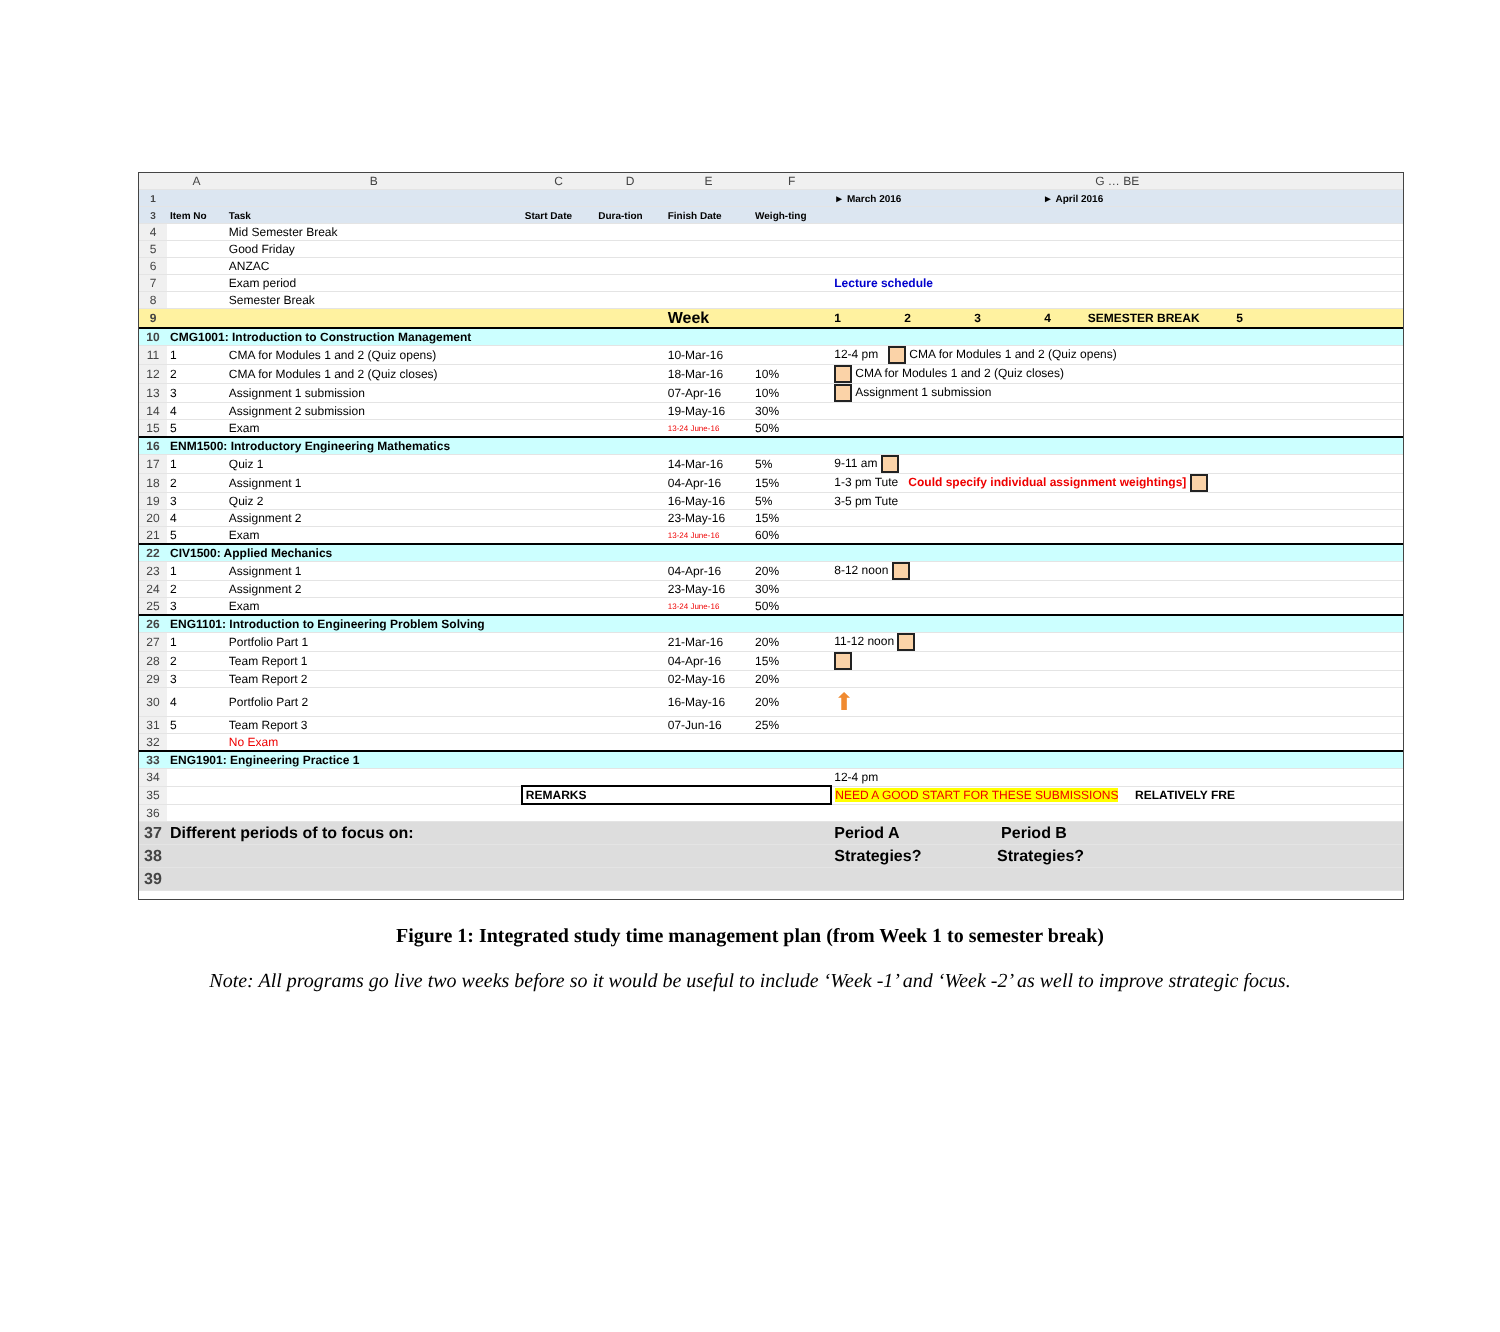| | A | B | C | D | E | F | G … BE |
| --- | --- | --- | --- | --- | --- | --- | --- |
| 1 | | | | | | | ► March 2016 ► April 2016 |
| 3 | Item No | Task | Start Date | Dura-tion | Finish Date | Weigh-ting | |
| 4 | | Mid Semester Break | | | | | |
| 5 | | Good Friday | | | | | |
| 6 | | ANZAC | | | | | |
| 7 | | Exam period | | | | | Lecture schedule |
| 8 | | Semester Break | | | | | |
| 9 | | | | | Week | | 1 2 3 4 SEMESTER BREAK 5 |
| 10 | CMG1001: Introduction to Construction Management | | | | | | |
| 11 | 1 | CMA for Modules 1 and 2 (Quiz opens) | | | 10-Mar-16 | | 12-4 pm CMA for Modules 1 and 2 (Quiz opens) |
| 12 | 2 | CMA for Modules 1 and 2 (Quiz closes) | | | 18-Mar-16 | 10% | CMA for Modules 1 and 2 (Quiz closes) |
| 13 | 3 | Assignment 1 submission | | | 07-Apr-16 | 10% | Assignment 1 submission |
| 14 | 4 | Assignment 2 submission | | | 19-May-16 | 30% | |
| 15 | 5 | Exam | | | 13-24 June-16 | 50% | |
| 16 | ENM1500: Introductory Engineering Mathematics | | | | | | |
| 17 | 1 | Quiz 1 | | | 14-Mar-16 | 5% | 9-11 am |
| 18 | 2 | Assignment 1 | | | 04-Apr-16 | 15% | 1-3 pm Tute Could specify individual assignment weightings] |
| 19 | 3 | Quiz 2 | | | 16-May-16 | 5% | 3-5 pm Tute |
| 20 | 4 | Assignment 2 | | | 23-May-16 | 15% | |
| 21 | 5 | Exam | | | 13-24 June-16 | 60% | |
| 22 | CIV1500: Applied Mechanics | | | | | | |
| 23 | 1 | Assignment 1 | | | 04-Apr-16 | 20% | 8-12 noon |
| 24 | 2 | Assignment 2 | | | 23-May-16 | 30% | |
| 25 | 3 | Exam | | | 13-24 June-16 | 50% | |
| 26 | ENG1101: Introduction to Engineering Problem Solving | | | | | | |
| 27 | 1 | Portfolio Part 1 | | | 21-Mar-16 | 20% | 11-12 noon |
| 28 | 2 | Team Report 1 | | | 04-Apr-16 | 15% | |
| 29 | 3 | Team Report 2 | | | 02-May-16 | 20% | |
| 30 | 4 | Portfolio Part 2 | | | 16-May-16 | 20% | ⬆ |
| 31 | 5 | Team Report 3 | | | 07-Jun-16 | 25% | |
| 32 | | No Exam | | | | | |
| 33 | ENG1901: Engineering Practice 1 | | | | | | |
| 34 | | | | | | | 12-4 pm |
| 35 | | | REMARKS | | | | NEED A GOOD START FOR THESE SUBMISSIONS RELATIVELY FRE |
| 36 | | | | | | | |
| 37 | Different periods of to focus on: | | | | | | Period A Period B |
| 38 | | | | | | | Strategies? Strategies? |
| 39 | | | | | | | |
Figure 1: Integrated study time management plan (from Week 1 to semester break)
Note: All programs go live two weeks before so it would be useful to include ‘Week -1’ and ‘Week -2’ as well to improve strategic focus.